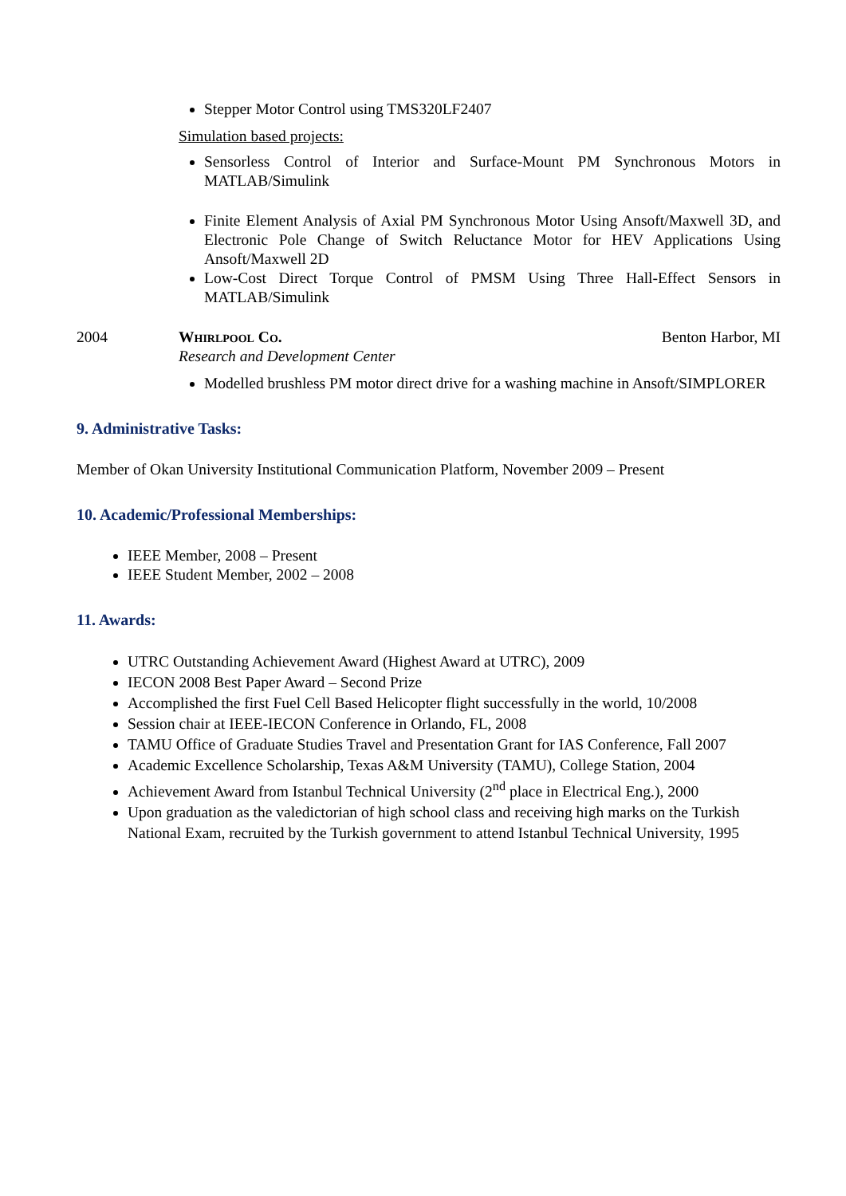Stepper Motor Control using TMS320LF2407
Simulation based projects:
Sensorless Control of Interior and Surface-Mount PM Synchronous Motors in MATLAB/Simulink
Finite Element Analysis of Axial PM Synchronous Motor Using Ansoft/Maxwell 3D, and Electronic Pole Change of Switch Reluctance Motor for HEV Applications Using Ansoft/Maxwell 2D
Low-Cost Direct Torque Control of PMSM Using Three Hall-Effect Sensors in MATLAB/Simulink
2004 Whirlpool Co. Benton Harbor, MI
Research and Development Center
Modelled brushless PM motor direct drive for a washing machine in Ansoft/SIMPLORER
9. Administrative Tasks:
Member of Okan University Institutional Communication Platform, November 2009 – Present
10. Academic/Professional Memberships:
IEEE Member, 2008 – Present
IEEE Student Member, 2002 – 2008
11. Awards:
UTRC Outstanding Achievement Award (Highest Award at UTRC), 2009
IECON 2008 Best Paper Award – Second Prize
Accomplished the first Fuel Cell Based Helicopter flight successfully in the world, 10/2008
Session chair at IEEE-IECON Conference in Orlando, FL, 2008
TAMU Office of Graduate Studies Travel and Presentation Grant for IAS Conference, Fall 2007
Academic Excellence Scholarship, Texas A&M University (TAMU), College Station, 2004
Achievement Award from Istanbul Technical University (2<sup>nd</sup> place in Electrical Eng.), 2000
Upon graduation as the valedictorian of high school class and receiving high marks on the Turkish National Exam, recruited by the Turkish government to attend Istanbul Technical University, 1995